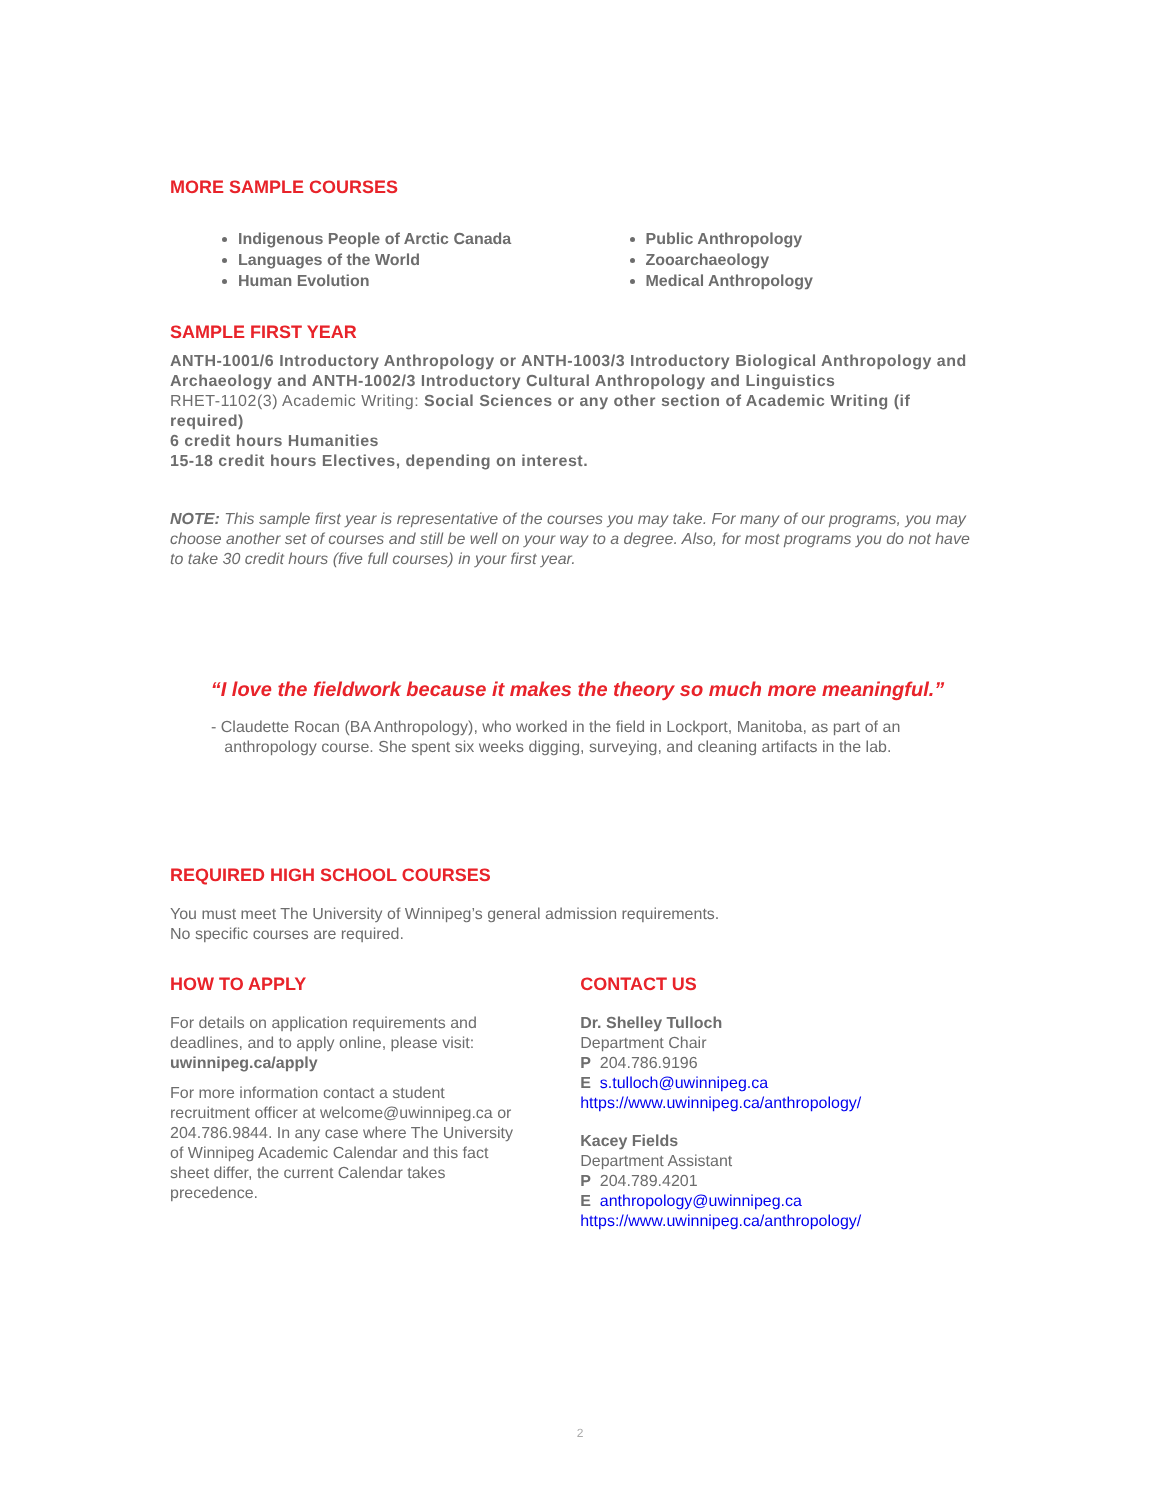MORE SAMPLE COURSES
Indigenous People of Arctic Canada
Languages of the World
Human Evolution
Public Anthropology
Zooarchaeology
Medical Anthropology
SAMPLE FIRST YEAR
ANTH-1001/6 Introductory Anthropology or ANTH-1003/3 Introductory Biological Anthropology and Archaeology and ANTH-1002/3 Introductory Cultural Anthropology and Linguistics
RHET-1102(3) Academic Writing: Social Sciences or any other section of Academic Writing (if required)
6 credit hours Humanities
15-18 credit hours Electives, depending on interest.
NOTE: This sample first year is representative of the courses you may take. For many of our programs, you may choose another set of courses and still be well on your way to a degree. Also, for most programs you do not have to take 30 credit hours (five full courses) in your first year.
“I love the fieldwork because it makes the theory so much more meaningful.”
- Claudette Rocan (BA Anthropology), who worked in the field in Lockport, Manitoba, as part of an
anthropology course. She spent six weeks digging, surveying, and cleaning artifacts in the lab.
REQUIRED HIGH SCHOOL COURSES
You must meet The University of Winnipeg’s general admission requirements.
No specific courses are required.
HOW TO APPLY
For details on application requirements and deadlines, and to apply online, please visit:
uwinnipeg.ca/apply
For more information contact a student recruitment officer at welcome@uwinnipeg.ca or 204.786.9844. In any case where The University of Winnipeg Academic Calendar and this fact sheet differ, the current Calendar takes precedence.
CONTACT US
Dr. Shelley Tulloch
Department Chair
P 204.786.9196
E s.tulloch@uwinnipeg.ca
https://www.uwinnipeg.ca/anthropology/
Kacey Fields
Department Assistant
P 204.789.4201
E anthropology@uwinnipeg.ca
https://www.uwinnipeg.ca/anthropology/
2